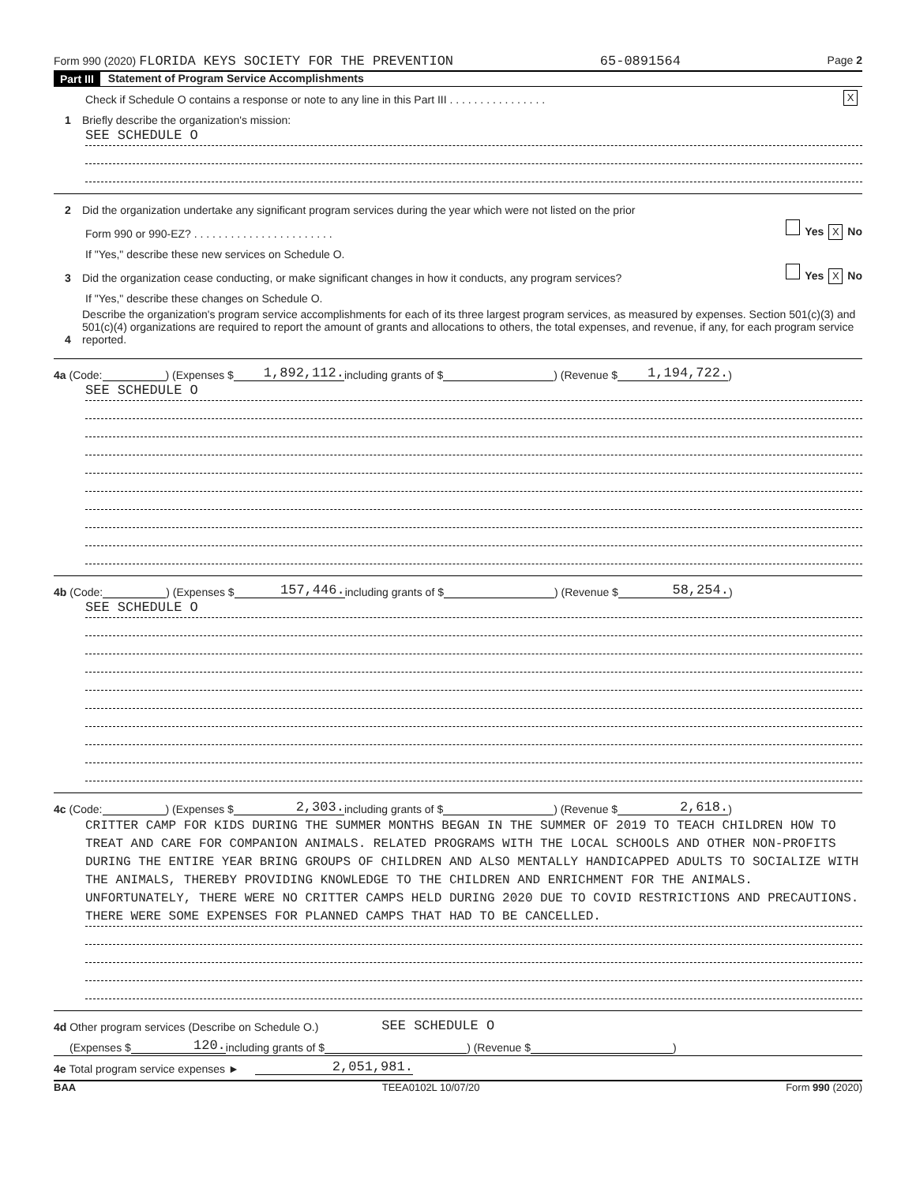Form 990 (2020) FLORIDA KEYS SOCIETY FOR THE PREVENTION 65-0891564 Page 2
Part III Statement of Program Service Accomplishments
Check if Schedule O contains a response or note to any line in this Part III . . . . . . . . . . . . . . . . X
1 Briefly describe the organization's mission:
SEE SCHEDULE O
2 Did the organization undertake any significant program services during the year which were not listed on the prior
Form 990 or 990-EZ? . . . . . . . . . . . . . . . . . . . . . . . Yes X No
If "Yes," describe these new services on Schedule O.
3 Did the organization cease conducting, or make significant changes in how it conducts, any program services? Yes X No
If "Yes," describe these changes on Schedule O.
4 Describe the organization's program service accomplishments for each of its three largest program services, as measured by expenses. Section 501(c)(3) and 501(c)(4) organizations are required to report the amount of grants and allocations to others, the total expenses, and revenue, if any, for each program service reported.
4a (Code: ) (Expenses $ 1,892,112. including grants of $ ) (Revenue $ 1,194,722.)
SEE SCHEDULE O
4b (Code: ) (Expenses $ 157,446. including grants of $ ) (Revenue $ 58,254.)
SEE SCHEDULE O
4c (Code: ) (Expenses $ 2,303. including grants of $ ) (Revenue $ 2,618.)
CRITTER CAMP FOR KIDS DURING THE SUMMER MONTHS BEGAN IN THE SUMMER OF 2019 TO TEACH CHILDREN HOW TO TREAT AND CARE FOR COMPANION ANIMALS. RELATED PROGRAMS WITH THE LOCAL SCHOOLS AND OTHER NON-PROFITS DURING THE ENTIRE YEAR BRING GROUPS OF CHILDREN AND ALSO MENTALLY HANDICAPPED ADULTS TO SOCIALIZE WITH THE ANIMALS, THEREBY PROVIDING KNOWLEDGE TO THE CHILDREN AND ENRICHMENT FOR THE ANIMALS. UNFORTUNATELY, THERE WERE NO CRITTER CAMPS HELD DURING 2020 DUE TO COVID RESTRICTIONS AND PRECAUTIONS. THERE WERE SOME EXPENSES FOR PLANNED CAMPS THAT HAD TO BE CANCELLED.
4d Other program services (Describe on Schedule O.) SEE SCHEDULE O
(Expenses $ 120. including grants of $ ) (Revenue $ )
4e Total program service expenses ► 2,051,981.
BAA TEEA0102L 10/07/20 Form 990 (2020)